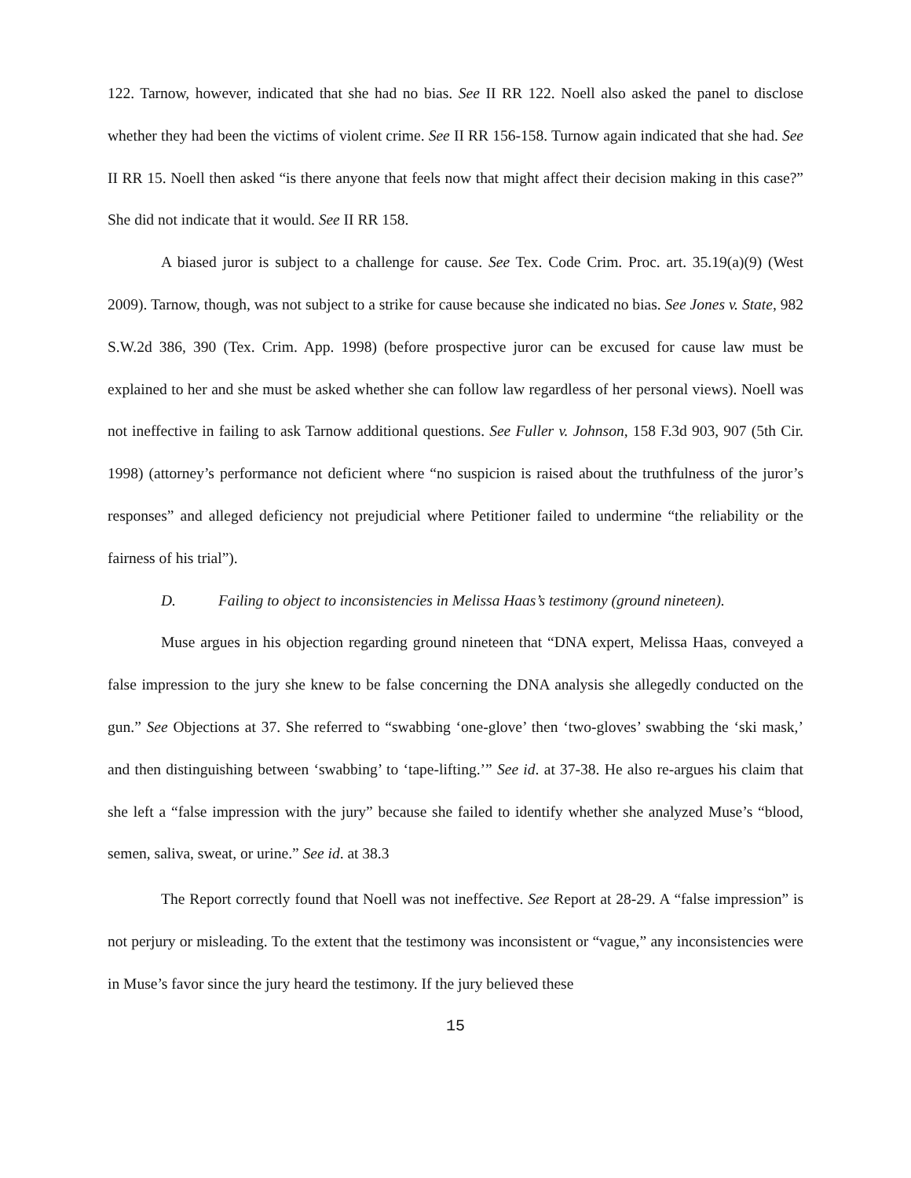122. Tarnow, however, indicated that she had no bias. See II RR 122. Noell also asked the panel to disclose whether they had been the victims of violent crime. See II RR 156-158. Turnow again indicated that she had. See II RR 15. Noell then asked “is there anyone that feels now that might affect their decision making in this case?” She did not indicate that it would. See II RR 158.
A biased juror is subject to a challenge for cause. See Tex. Code Crim. Proc. art. 35.19(a)(9) (West 2009). Tarnow, though, was not subject to a strike for cause because she indicated no bias. See Jones v. State, 982 S.W.2d 386, 390 (Tex. Crim. App. 1998) (before prospective juror can be excused for cause law must be explained to her and she must be asked whether she can follow law regardless of her personal views). Noell was not ineffective in failing to ask Tarnow additional questions. See Fuller v. Johnson, 158 F.3d 903, 907 (5th Cir. 1998) (attorney’s performance not deficient where “no suspicion is raised about the truthfulness of the juror’s responses” and alleged deficiency not prejudicial where Petitioner failed to undermine “the reliability or the fairness of his trial”).
D. Failing to object to inconsistencies in Melissa Haas’s testimony (ground nineteen).
Muse argues in his objection regarding ground nineteen that “DNA expert, Melissa Haas, conveyed a false impression to the jury she knew to be false concerning the DNA analysis she allegedly conducted on the gun.” See Objections at 37. She referred to “swabbing ‘one-glove’ then ‘two-gloves’ swabbing the ‘ski mask,’ and then distinguishing between ‘swabbing’ to ‘tape-lifting.’” See id. at 37-38. He also re-argues his claim that she left a “false impression with the jury” because she failed to identify whether she analyzed Muse’s “blood, semen, saliva, sweat, or urine.” See id. at 38.3
The Report correctly found that Noell was not ineffective. See Report at 28-29. A “false impression” is not perjury or misleading. To the extent that the testimony was inconsistent or “vague,” any inconsistencies were in Muse’s favor since the jury heard the testimony. If the jury believed these
15